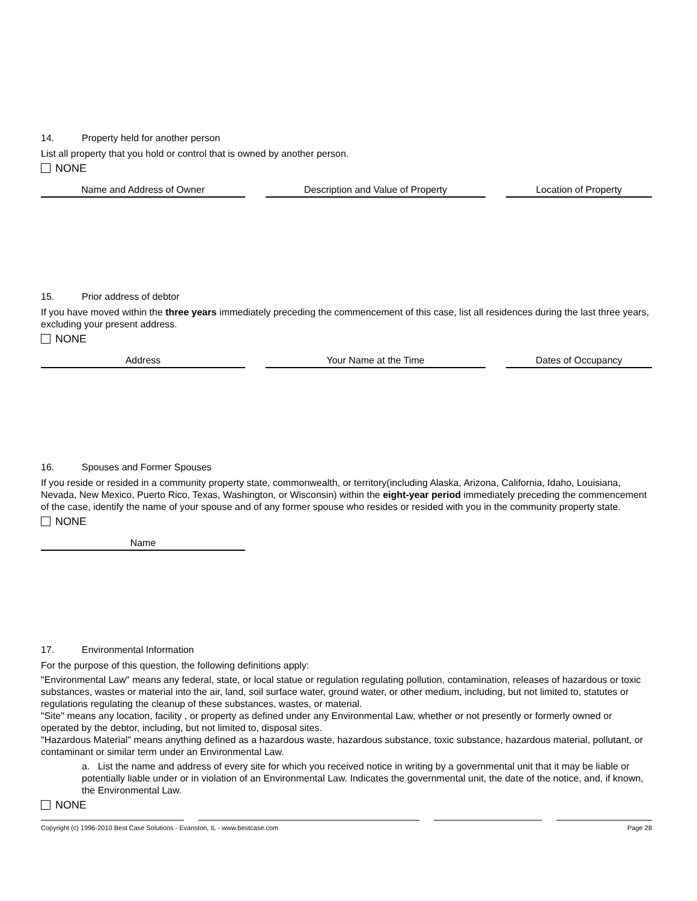14. Property held for another person
List all property that you hold or control that is owned by another person.
NONE
| Name and Address of Owner | Description and Value of Property | Location of Property |
| --- | --- | --- |
15. Prior address of debtor
If you have moved within the three years immediately preceding the commencement of this case, list all residences during the last three years, excluding your present address.
NONE
| Address | Your Name at the Time | Dates of Occupancy |
| --- | --- | --- |
16. Spouses and Former Spouses
If you reside or resided in a community property state, commonwealth, or territory(including Alaska, Arizona, California, Idaho, Louisiana, Nevada, New Mexico, Puerto Rico, Texas, Washington, or Wisconsin) within the eight-year period immediately preceding the commencement of the case, identify the name of your spouse and of any former spouse who resides or resided with you in the community property state.
NONE
| Name | |
17. Environmental Information
For the purpose of this question, the following definitions apply:
"Environmental Law" means any federal, state, or local statue or regulation regulating pollution, contamination, releases of hazardous or toxic substances, wastes or material into the air, land, soil surface water, ground water, or other medium, including, but not limited to, statutes or regulations regulating the cleanup of these substances, wastes, or material.
"Site" means any location, facility , or property as defined under any Environmental Law, whether or not presently or formerly owned or operated by the debtor, including, but not limited to, disposal sites.
"Hazardous Material" means anything defined as a hazardous waste, hazardous substance, toxic substance, hazardous material, pollutant, or contaminant or similar term under an Environmental Law.
a. List the name and address of every site for which you received notice in writing by a governmental unit that it may be liable or potentially liable under or in violation of an Environmental Law. Indicates the governmental unit, the date of the notice, and, if known, the Environmental Law.
NONE
Copyright (c) 1996-2010 Best Case Solutions - Evanston, IL - www.bestcase.com Page 28